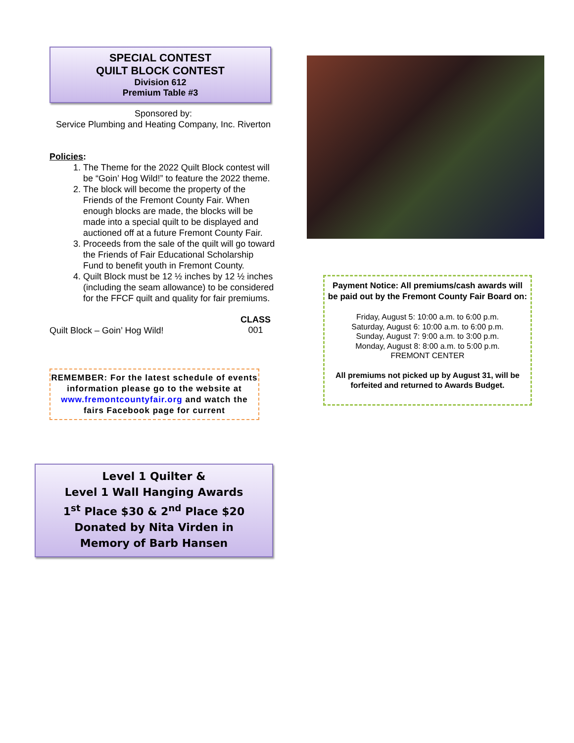SPECIAL CONTEST
QUILT BLOCK CONTEST
Division 612
Premium Table #3
Sponsored by:
Service Plumbing and Heating Company, Inc. Riverton
Policies:
1. The Theme for the 2022 Quilt Block contest will be “Goin’ Hog Wild!” to feature the 2022 theme.
2. The block will become the property of the Friends of the Fremont County Fair. When enough blocks are made, the blocks will be made into a special quilt to be displayed and auctioned off at a future Fremont County Fair.
3. Proceeds from the sale of the quilt will go toward the Friends of Fair Educational Scholarship Fund to benefit youth in Fremont County.
4. Quilt Block must be 12 ½ inches by 12 ½ inches (including the seam allowance) to be considered for the FFCF quilt and quality for fair premiums.
Quilt Block – Goin’ Hog Wild! CLASS
001
REMEMBER: For the latest schedule of events information please go to the website at www.fremontcountyfair.org and watch the fairs Facebook page for current
Level 1 Quilter &
Level 1 Wall Hanging Awards
1<sup>st</sup> Place $30 & 2<sup>nd</sup> Place $20
Donated by Nita Virden in
Memory of Barb Hansen
Payment Notice: All premiums/cash awards will be paid out by the Fremont County Fair Board on:
Friday, August 5: 10:00 a.m. to 6:00 p.m.
Saturday, August 6: 10:00 a.m. to 6:00 p.m.
Sunday, August 7: 9:00 a.m. to 3:00 p.m.
Monday, August 8: 8:00 a.m. to 5:00 p.m.
FREMONT CENTER
All premiums not picked up by August 31, will be forfeited and returned to Awards Budget.